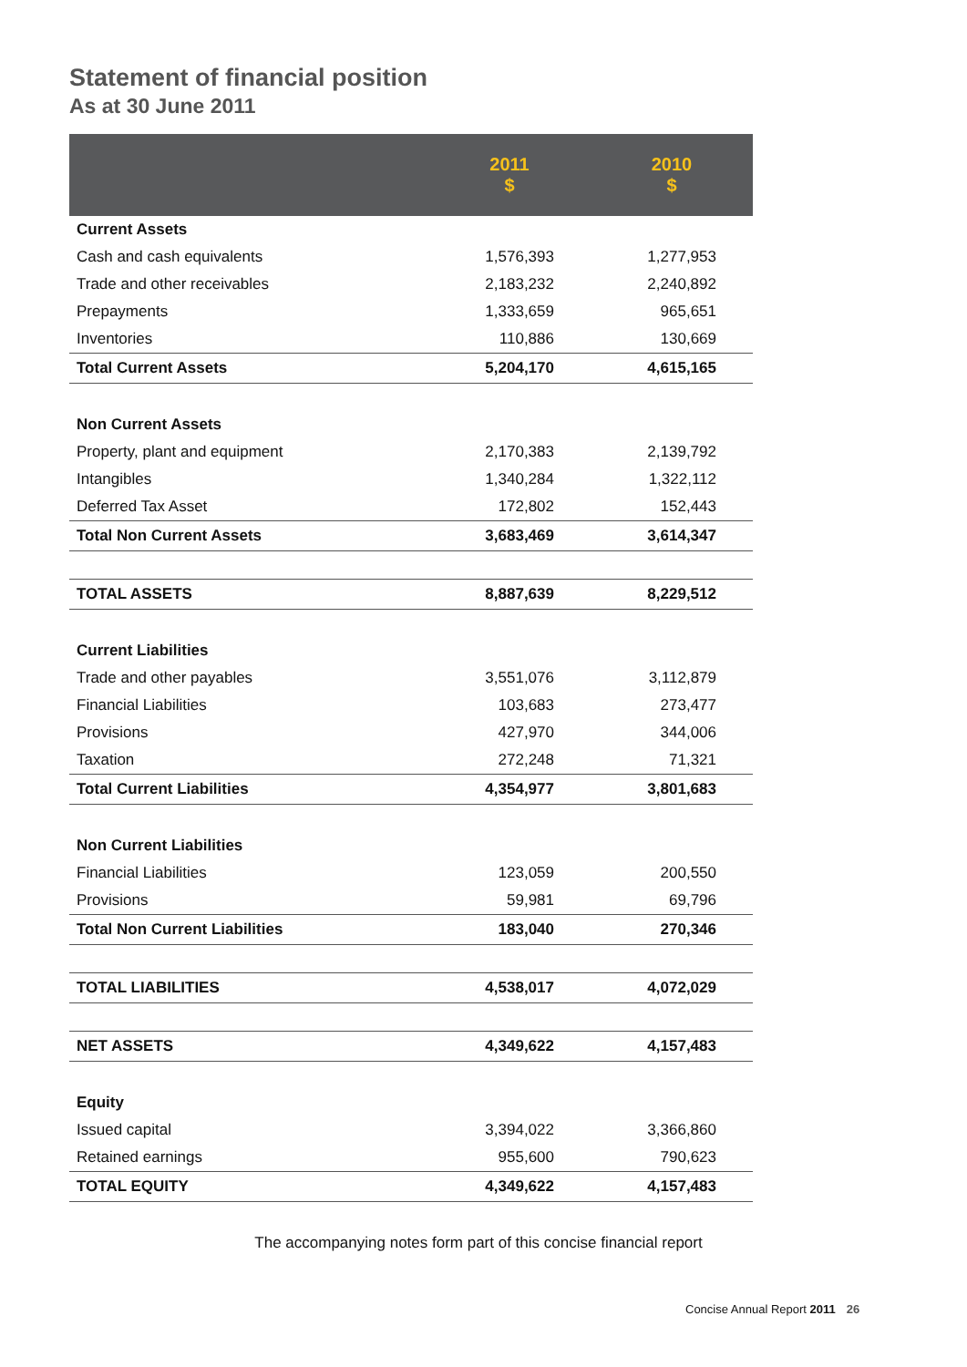Statement of financial position
As at 30 June 2011
| | 2011 $ | 2010 $ |
| --- | --- | --- |
| Current Assets | | |
| Cash and cash equivalents | 1,576,393 | 1,277,953 |
| Trade and other receivables | 2,183,232 | 2,240,892 |
| Prepayments | 1,333,659 | 965,651 |
| Inventories | 110,886 | 130,669 |
| Total Current Assets | 5,204,170 | 4,615,165 |
| Non Current Assets | | |
| Property, plant and equipment | 2,170,383 | 2,139,792 |
| Intangibles | 1,340,284 | 1,322,112 |
| Deferred Tax Asset | 172,802 | 152,443 |
| Total Non Current Assets | 3,683,469 | 3,614,347 |
| TOTAL ASSETS | 8,887,639 | 8,229,512 |
| Current Liabilities | | |
| Trade and other payables | 3,551,076 | 3,112,879 |
| Financial Liabilities | 103,683 | 273,477 |
| Provisions | 427,970 | 344,006 |
| Taxation | 272,248 | 71,321 |
| Total Current Liabilities | 4,354,977 | 3,801,683 |
| Non Current Liabilities | | |
| Financial Liabilities | 123,059 | 200,550 |
| Provisions | 59,981 | 69,796 |
| Total Non Current Liabilities | 183,040 | 270,346 |
| TOTAL LIABILITIES | 4,538,017 | 4,072,029 |
| NET ASSETS | 4,349,622 | 4,157,483 |
| Equity | | |
| Issued capital | 3,394,022 | 3,366,860 |
| Retained earnings | 955,600 | 790,623 |
| TOTAL EQUITY | 4,349,622 | 4,157,483 |
The accompanying notes form part of this concise financial report
Concise Annual Report 2011 26